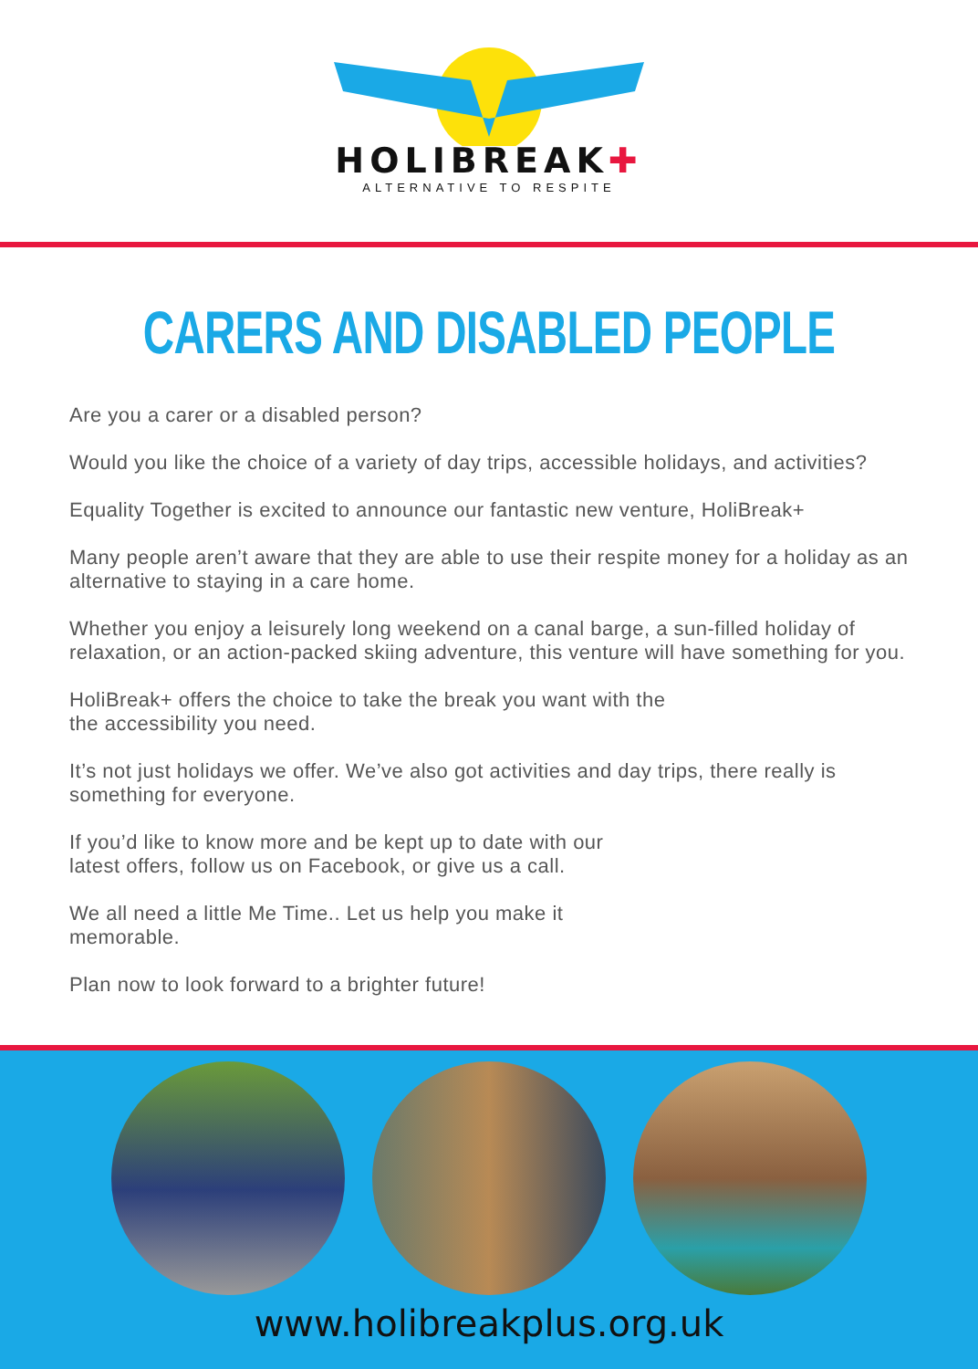HOLIBREAK✚
ALTERNATIVE TO RESPITE
CARERS AND DISABLED PEOPLE
Are you a carer or a disabled person?
Would you like the choice of a variety of day trips, accessible holidays, and activities?
Equality Together is excited to announce our fantastic new venture, HoliBreak+
Many people aren’t aware that they are able to use their respite money for a holiday as an alternative to staying in a care home.
Whether you enjoy a leisurely long weekend on a canal barge, a sun-filled holiday of relaxation, or an action-packed skiing adventure, this venture will have something for you.
HoliBreak+ offers the choice to take the break you want with the
the accessibility you need.
It’s not just holidays we offer. We’ve also got activities and day trips, there really is something for everyone.
If you’d like to know more and be kept up to date with our
latest offers, follow us on Facebook, or give us a call.
We all need a little Me Time.. Let us help you make it
memorable.
Plan now to look forward to a brighter future!
www.holibreakplus.org.uk